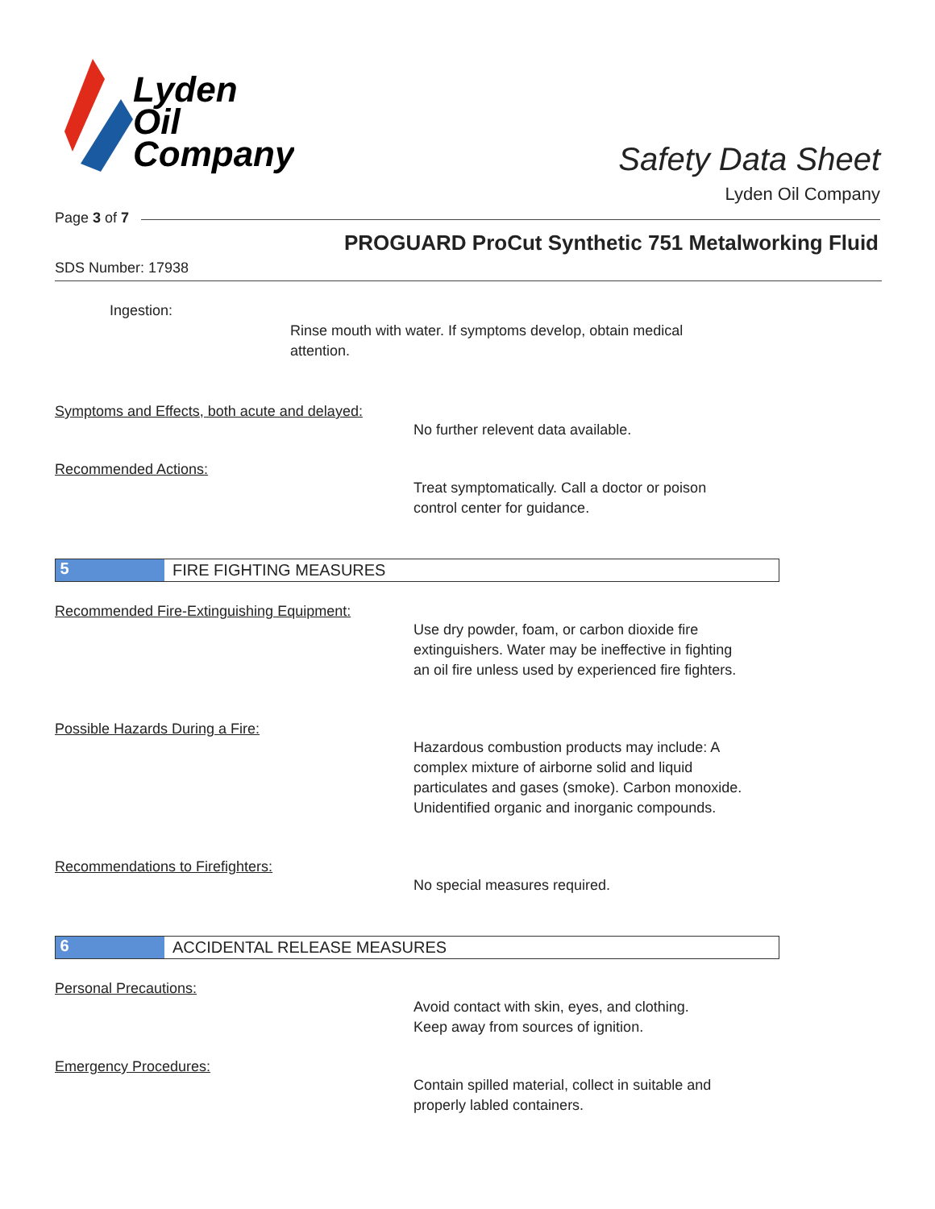Lyden
Oil
Company
Safety Data Sheet
Lyden Oil Company
Page 3 of 7
PROGUARD ProCut Synthetic 751 Metalworking Fluid
SDS Number: 17938
Ingestion:
Rinse mouth with water. If symptoms develop, obtain medical attention.
Symptoms and Effects, both acute and delayed:
No further relevent data available.
Recommended Actions:
Treat symptomatically. Call a doctor or poison
control center for guidance.
5
FIRE FIGHTING MEASURES
Recommended Fire-Extinguishing Equipment:
Use dry powder, foam, or carbon dioxide fire
extinguishers. Water may be ineffective in fighting
an oil fire unless used by experienced fire fighters.
Possible Hazards During a Fire:
Hazardous combustion products may include: A
complex mixture of airborne solid and liquid
particulates and gases (smoke). Carbon monoxide.
Unidentified organic and inorganic compounds.
Recommendations to Firefighters:
No special measures required.
6
ACCIDENTAL RELEASE MEASURES
Personal Precautions:
Avoid contact with skin, eyes, and clothing.
Keep away from sources of ignition.
Emergency Procedures:
Contain spilled material, collect in suitable and
properly labled containers.